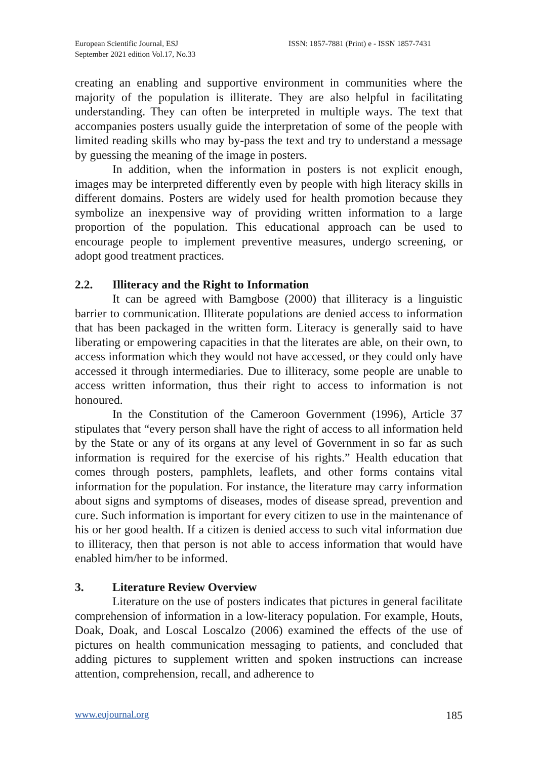European Scientific Journal, ESJ
September 2021 edition Vol.17, No.33
ISSN: 1857-7881 (Print) e - ISSN 1857-7431
creating an enabling and supportive environment in communities where the majority of the population is illiterate. They are also helpful in facilitating understanding. They can often be interpreted in multiple ways. The text that accompanies posters usually guide the interpretation of some of the people with limited reading skills who may by-pass the text and try to understand a message by guessing the meaning of the image in posters.
In addition, when the information in posters is not explicit enough, images may be interpreted differently even by people with high literacy skills in different domains. Posters are widely used for health promotion because they symbolize an inexpensive way of providing written information to a large proportion of the population. This educational approach can be used to encourage people to implement preventive measures, undergo screening, or adopt good treatment practices.
2.2. Illiteracy and the Right to Information
It can be agreed with Bamgbose (2000) that illiteracy is a linguistic barrier to communication. Illiterate populations are denied access to information that has been packaged in the written form. Literacy is generally said to have liberating or empowering capacities in that the literates are able, on their own, to access information which they would not have accessed, or they could only have accessed it through intermediaries. Due to illiteracy, some people are unable to access written information, thus their right to access to information is not honoured.
In the Constitution of the Cameroon Government (1996), Article 37 stipulates that “every person shall have the right of access to all information held by the State or any of its organs at any level of Government in so far as such information is required for the exercise of his rights.” Health education that comes through posters, pamphlets, leaflets, and other forms contains vital information for the population. For instance, the literature may carry information about signs and symptoms of diseases, modes of disease spread, prevention and cure. Such information is important for every citizen to use in the maintenance of his or her good health. If a citizen is denied access to such vital information due to illiteracy, then that person is not able to access information that would have enabled him/her to be informed.
3. Literature Review Overview
Literature on the use of posters indicates that pictures in general facilitate comprehension of information in a low-literacy population. For example, Houts, Doak, Doak, and Loscal Loscalzo (2006) examined the effects of the use of pictures on health communication messaging to patients, and concluded that adding pictures to supplement written and spoken instructions can increase attention, comprehension, recall, and adherence to
www.eujournal.org 185